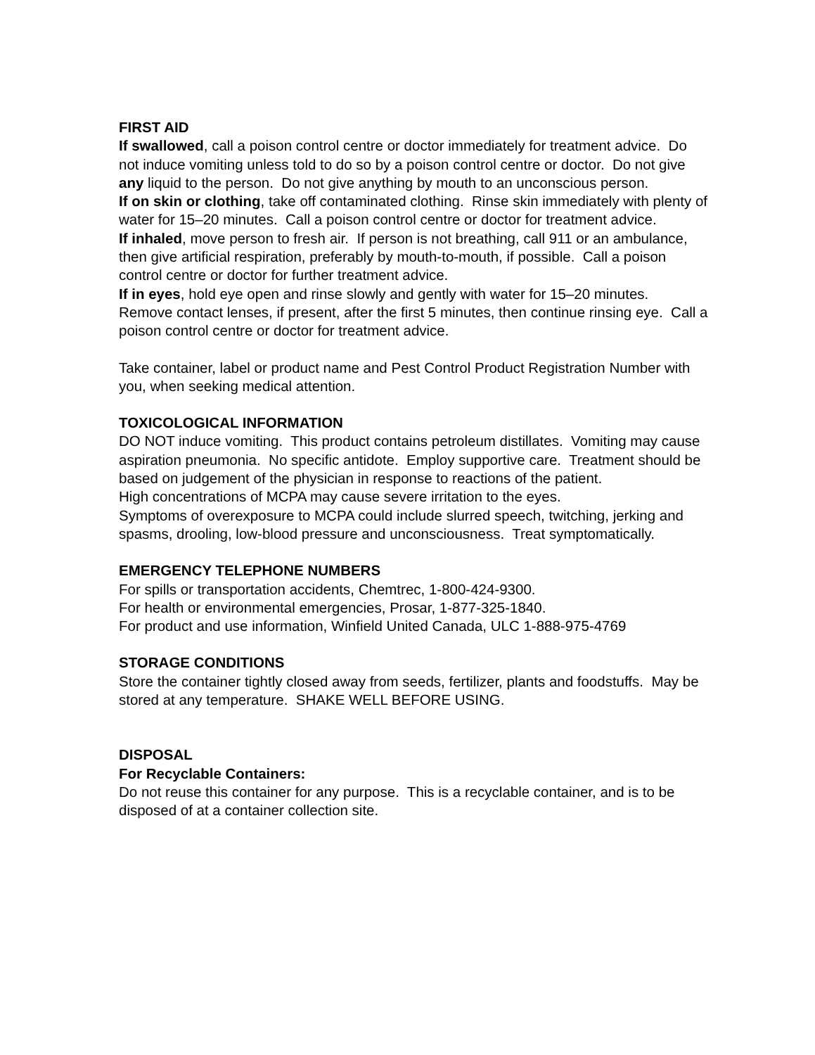FIRST AID
If swallowed, call a poison control centre or doctor immediately for treatment advice. Do not induce vomiting unless told to do so by a poison control centre or doctor. Do not give any liquid to the person. Do not give anything by mouth to an unconscious person.
If on skin or clothing, take off contaminated clothing. Rinse skin immediately with plenty of water for 15–20 minutes. Call a poison control centre or doctor for treatment advice.
If inhaled, move person to fresh air. If person is not breathing, call 911 or an ambulance, then give artificial respiration, preferably by mouth-to-mouth, if possible. Call a poison control centre or doctor for further treatment advice.
If in eyes, hold eye open and rinse slowly and gently with water for 15–20 minutes. Remove contact lenses, if present, after the first 5 minutes, then continue rinsing eye. Call a poison control centre or doctor for treatment advice.
Take container, label or product name and Pest Control Product Registration Number with you, when seeking medical attention.
TOXICOLOGICAL INFORMATION
DO NOT induce vomiting. This product contains petroleum distillates. Vomiting may cause aspiration pneumonia. No specific antidote. Employ supportive care. Treatment should be based on judgement of the physician in response to reactions of the patient.
High concentrations of MCPA may cause severe irritation to the eyes.
Symptoms of overexposure to MCPA could include slurred speech, twitching, jerking and spasms, drooling, low-blood pressure and unconsciousness. Treat symptomatically.
EMERGENCY TELEPHONE NUMBERS
For spills or transportation accidents, Chemtrec, 1-800-424-9300.
For health or environmental emergencies, Prosar, 1-877-325-1840.
For product and use information, Winfield United Canada, ULC 1-888-975-4769
STORAGE CONDITIONS
Store the container tightly closed away from seeds, fertilizer, plants and foodstuffs. May be stored at any temperature. SHAKE WELL BEFORE USING.
DISPOSAL
For Recyclable Containers:
Do not reuse this container for any purpose. This is a recyclable container, and is to be disposed of at a container collection site.